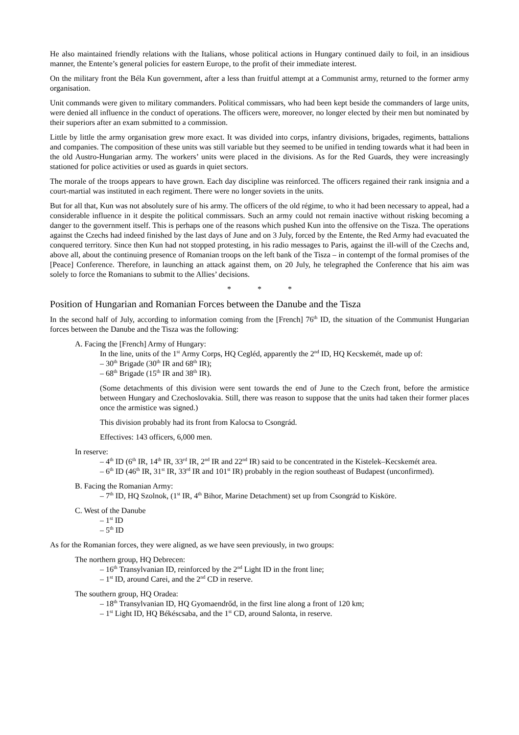He also maintained friendly relations with the Italians, whose political actions in Hungary continued daily to foil, in an insidious manner, the Entente’s general policies for eastern Europe, to the profit of their immediate interest.
On the military front the Béla Kun government, after a less than fruitful attempt at a Communist army, returned to the former army organisation.
Unit commands were given to military commanders. Political commissars, who had been kept beside the commanders of large units, were denied all influence in the conduct of operations. The officers were, moreover, no longer elected by their men but nominated by their superiors after an exam submitted to a commission.
Little by little the army organisation grew more exact. It was divided into corps, infantry divisions, brigades, regiments, battalions and companies. The composition of these units was still variable but they seemed to be unified in tending towards what it had been in the old Austro-Hungarian army. The workers’ units were placed in the divisions. As for the Red Guards, they were increasingly stationed for police activities or used as guards in quiet sectors.
The morale of the troops appears to have grown. Each day discipline was reinforced. The officers regained their rank insignia and a court-martial was instituted in each regiment. There were no longer soviets in the units.
But for all that, Kun was not absolutely sure of his army. The officers of the old régime, to who it had been necessary to appeal, had a considerable influence in it despite the political commissars. Such an army could not remain inactive without risking becoming a danger to the government itself. This is perhaps one of the reasons which pushed Kun into the offensive on the Tisza. The operations against the Czechs had indeed finished by the last days of June and on 3 July, forced by the Entente, the Red Army had evacuated the conquered territory. Since then Kun had not stopped protesting, in his radio messages to Paris, against the ill-will of the Czechs and, above all, about the continuing presence of Romanian troops on the left bank of the Tisza – in contempt of the formal promises of the [Peace] Conference. Therefore, in launching an attack against them, on 20 July, he telegraphed the Conference that his aim was solely to force the Romanians to submit to the Allies’ decisions.
* * *
Position of Hungarian and Romanian Forces between the Danube and the Tisza
In the second half of July, according to information coming from the [French] 76<sup>th</sup> ID, the situation of the Communist Hungarian forces between the Danube and the Tisza was the following:
A. Facing the [French] Army of Hungary:
In the line, units of the 1<sup>st</sup> Army Corps, HQ Cegléd, apparently the 2<sup>nd</sup> ID, HQ Kecskemét, made up of:
– 30<sup>th</sup> Brigade (30<sup>th</sup> IR and 68<sup>th</sup> IR);
– 68<sup>th</sup> Brigade (15<sup>th</sup> IR and 38<sup>th</sup> IR).
(Some detachments of this division were sent towards the end of June to the Czech front, before the armistice between Hungary and Czechoslovakia. Still, there was reason to suppose that the units had taken their former places once the armistice was signed.)
This division probably had its front from Kalocsa to Csongrád.
Effectives: 143 officers, 6,000 men.
In reserve:
– 4<sup>th</sup> ID (6<sup>th</sup> IR, 14<sup>th</sup> IR, 33<sup>rd</sup> IR, 2<sup>nd</sup> IR and 22<sup>nd</sup> IR) said to be concentrated in the Kistelek–Kecskemét area.
– 6<sup>th</sup> ID (46<sup>th</sup> IR, 31<sup>st</sup> IR, 33<sup>rd</sup> IR and 101<sup>st</sup> IR) probably in the region southeast of Budapest (unconfirmed).
B. Facing the Romanian Army:
– 7<sup>th</sup> ID, HQ Szolnok, (1<sup>st</sup> IR, 4<sup>th</sup> Bihor, Marine Detachment) set up from Csongrád to Kisköre.
C. West of the Danube
– 1<sup>st</sup> ID
– 5<sup>th</sup> ID
As for the Romanian forces, they were aligned, as we have seen previously, in two groups:
The northern group, HQ Debrecen:
– 16<sup>th</sup> Transylvanian ID, reinforced by the 2<sup>nd</sup> Light ID in the front line;
– 1<sup>st</sup> ID, around Carei, and the 2<sup>nd</sup> CD in reserve.
The southern group, HQ Oradea:
– 18<sup>th</sup> Transylvanian ID, HQ Gyomaendrőd, in the first line along a front of 120 km;
– 1<sup>st</sup> Light ID, HQ Békéscsaba, and the 1<sup>st</sup> CD, around Salonta, in reserve.